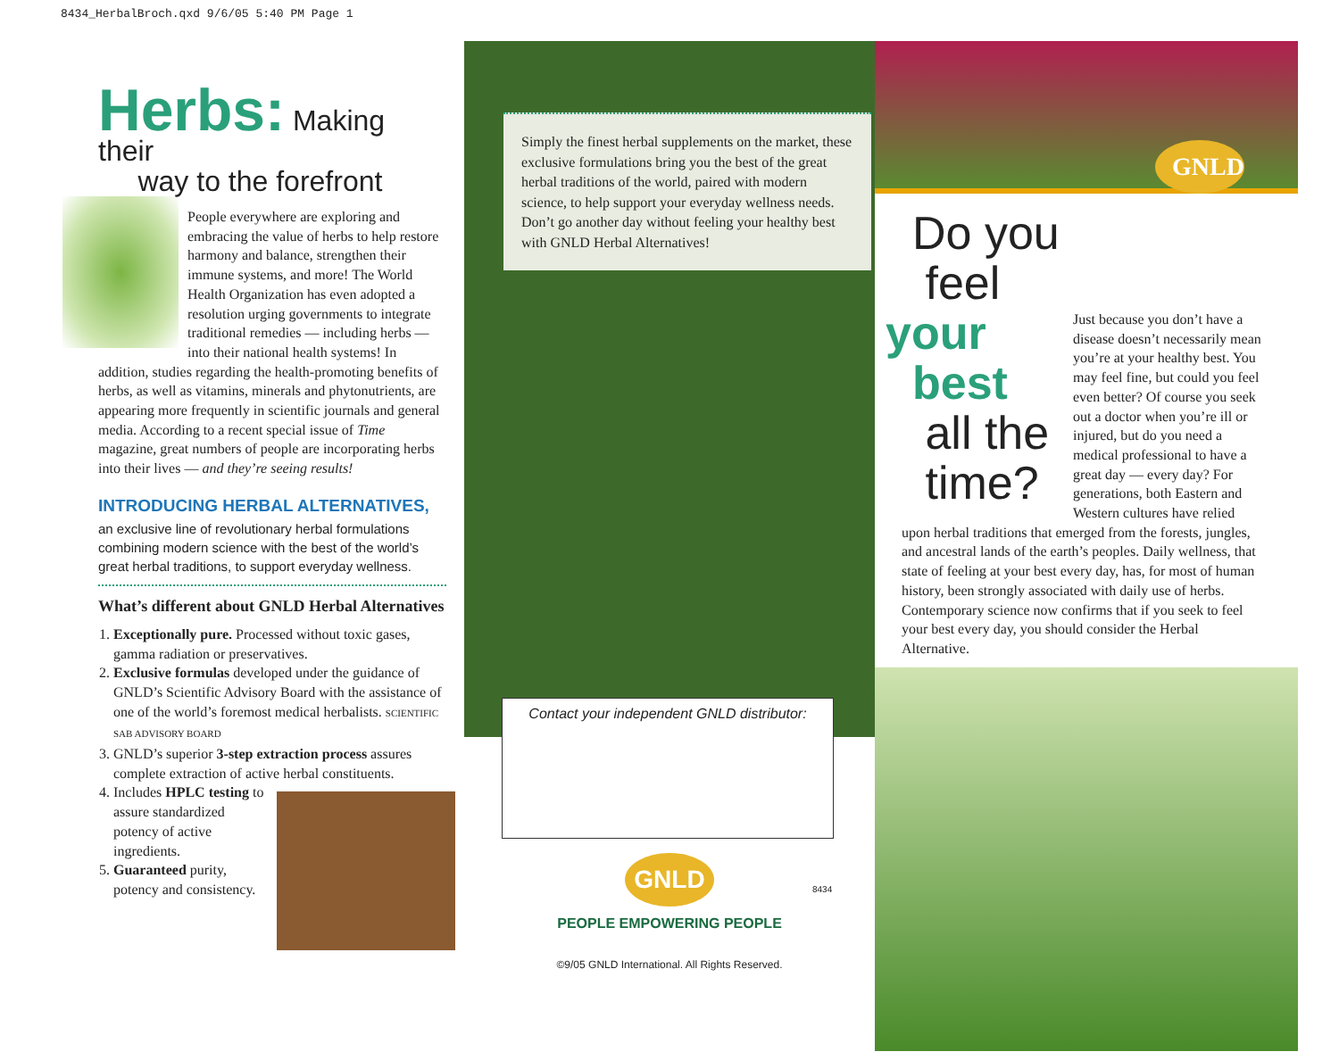8434_HerbalBroch.qxd 9/6/05 5:40 PM Page 1
Herbs: Making their
way to the forefront
People everywhere are exploring and embracing the value of herbs to help restore harmony and balance, strengthen their immune systems, and more! The World Health Organization has even adopted a resolution urging governments to integrate traditional remedies — including herbs — into their national health systems! In addition, studies regarding the health-promoting benefits of herbs, as well as vitamins, minerals and phytonutrients, are appearing more frequently in scientific journals and general media. According to a recent special issue of Time magazine, great numbers of people are incorporating herbs into their lives — and they’re seeing results!
INTRODUCING HERBAL ALTERNATIVES,
an exclusive line of revolutionary herbal formulations combining modern science with the best of the world’s great herbal traditions, to support everyday wellness.
What’s different about GNLD Herbal Alternatives
1. Exceptionally pure. Processed without toxic gases, gamma radiation or preservatives.
2. Exclusive formulas developed under the guidance of GNLD’s Scientific Advisory Board with the assistance of one of the world’s foremost medical herbalists. SCIENTIFIC SAB ADVISORY BOARD
3. GNLD’s superior 3-step extraction process assures complete extraction of active herbal constituents.
4. Includes HPLC testing to assure standardized potency of active ingredients.
5. Guaranteed purity, potency and consistency.
Simply the finest herbal supplements on the market, these exclusive formulations bring you the best of the great herbal traditions of the world, paired with modern science, to help support your everyday wellness needs. Don’t go another day without feeling your healthy best with GNLD Herbal Alternatives!
Contact your independent GNLD distributor:
GNLD
PEOPLE EMPOWERING PEOPLE
©9/05 GNLD International. All Rights Reserved.
8434
GNLD
Do you
feel
your best
all the
time?
Just because you don’t have a disease doesn’t necessarily mean you’re at your healthy best. You may feel fine, but could you feel even better? Of course you seek out a doctor when you’re ill or injured, but do you need a medical professional to have a great day — every day? For generations, both Eastern and Western cultures have relied upon herbal traditions that emerged from the forests, jungles, and ancestral lands of the earth’s peoples. Daily wellness, that state of feeling at your best every day, has, for most of human history, been strongly associated with daily use of herbs. Contemporary science now confirms that if you seek to feel your best every day, you should consider the Herbal Alternative.